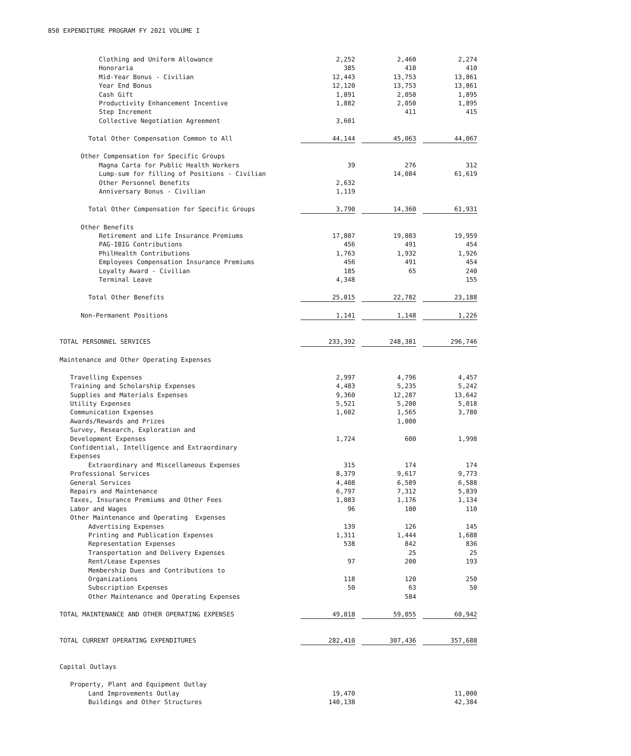850 EXPENDITURE PROGRAM FY 2021 VOLUME I
| Clothing and Uniform Allowance | 2,252 | | 2,460 | | 2,274 |
| Honoraria | 385 | | 410 | | 410 |
| Mid-Year Bonus - Civilian | 12,443 | | 13,753 | | 13,861 |
| Year End Bonus | 12,120 | | 13,753 | | 13,861 |
| Cash Gift | 1,891 | | 2,050 | | 1,895 |
| Productivity Enhancement Incentive | 1,882 | | 2,050 | | 1,895 |
| Step Increment | | | 411 | | 415 |
| Collective Negotiation Agreement | 3,601 | | | | |
| Total Other Compensation Common to All | 44,144 | | 45,063 | | 44,067 |
| Other Compensation for Specific Groups | | | | | |
| Magna Carta for Public Health Workers | 39 | | 276 | | 312 |
| Lump-sum for filling of Positions - Civilian | | | 14,084 | | 61,619 |
| Other Personnel Benefits | 2,632 | | | | |
| Anniversary Bonus - Civilian | 1,119 | | | | |
| Total Other Compensation for Specific Groups | 3,790 | | 14,360 | | 61,931 |
| Other Benefits | | | | | |
| Retirement and Life Insurance Premiums | 17,807 | | 19,803 | | 19,959 |
| PAG-IBIG Contributions | 456 | | 491 | | 454 |
| PhilHealth Contributions | 1,763 | | 1,932 | | 1,926 |
| Employees Compensation Insurance Premiums | 456 | | 491 | | 454 |
| Loyalty Award - Civilian | 185 | | 65 | | 240 |
| Terminal Leave | 4,348 | | | | 155 |
| Total Other Benefits | 25,015 | | 22,782 | | 23,188 |
| Non-Permanent Positions | 1,141 | | 1,148 | | 1,226 |
| TOTAL PERSONNEL SERVICES | 233,392 | | 248,381 | | 296,746 |
| Maintenance and Other Operating Expenses | | | | | |
| Travelling Expenses | 2,997 | | 4,796 | | 4,457 |
| Training and Scholarship Expenses | 4,483 | | 5,235 | | 5,242 |
| Supplies and Materials Expenses | 9,360 | | 12,287 | | 13,642 |
| Utility Expenses | 5,521 | | 5,200 | | 5,018 |
| Communication Expenses | 1,602 | | 1,565 | | 3,780 |
| Awards/Rewards and Prizes | | | 1,000 | | |
| Survey, Research, Exploration and | | | | | |
| Development Expenses | 1,724 | | 600 | | 1,998 |
| Confidential, Intelligence and Extraordinary | | | | | |
| Expenses | | | | | |
| Extraordinary and Miscellaneous Expenses | 315 | | 174 | | 174 |
| Professional Services | 8,379 | | 9,617 | | 9,773 |
| General Services | 4,408 | | 6,589 | | 6,588 |
| Repairs and Maintenance | 6,797 | | 7,312 | | 5,839 |
| Taxes, Insurance Premiums and Other Fees | 1,083 | | 1,176 | | 1,134 |
| Labor and Wages | 96 | | 100 | | 110 |
| Other Maintenance and Operating Expenses | | | | | |
| Advertising Expenses | 139 | | 126 | | 145 |
| Printing and Publication Expenses | 1,311 | | 1,444 | | 1,688 |
| Representation Expenses | 538 | | 842 | | 836 |
| Transportation and Delivery Expenses | | | 25 | | 25 |
| Rent/Lease Expenses | 97 | | 200 | | 193 |
| Membership Dues and Contributions to | | | | | |
| Organizations | 118 | | 120 | | 250 |
| Subscription Expenses | 50 | | 63 | | 50 |
| Other Maintenance and Operating Expenses | | | 584 | | |
| TOTAL MAINTENANCE AND OTHER OPERATING EXPENSES | 49,018 | | 59,055 | | 60,942 |
| TOTAL CURRENT OPERATING EXPENDITURES | 282,410 | | 307,436 | | 357,688 |
| Capital Outlays | | | | | |
| Property, Plant and Equipment Outlay | | | | | |
| Land Improvements Outlay | 19,470 | | | | 11,000 |
| Buildings and Other Structures | 140,138 | | | | 42,384 |